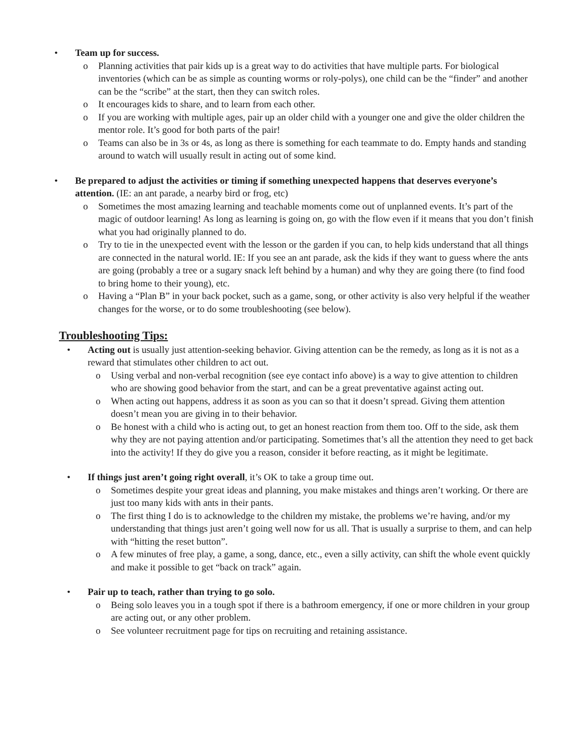• Team up for success.
o Planning activities that pair kids up is a great way to do activities that have multiple parts. For biological inventories (which can be as simple as counting worms or roly-polys), one child can be the “finder” and another can be the “scribe” at the start, then they can switch roles.
o It encourages kids to share, and to learn from each other.
o If you are working with multiple ages, pair up an older child with a younger one and give the older children the mentor role. It’s good for both parts of the pair!
o Teams can also be in 3s or 4s, as long as there is something for each teammate to do. Empty hands and standing around to watch will usually result in acting out of some kind.
• Be prepared to adjust the activities or timing if something unexpected happens that deserves everyone’s attention. (IE: an ant parade, a nearby bird or frog, etc)
o Sometimes the most amazing learning and teachable moments come out of unplanned events. It’s part of the magic of outdoor learning! As long as learning is going on, go with the flow even if it means that you don’t finish what you had originally planned to do.
o Try to tie in the unexpected event with the lesson or the garden if you can, to help kids understand that all things are connected in the natural world. IE: If you see an ant parade, ask the kids if they want to guess where the ants are going (probably a tree or a sugary snack left behind by a human) and why they are going there (to find food to bring home to their young), etc.
o Having a “Plan B” in your back pocket, such as a game, song, or other activity is also very helpful if the weather changes for the worse, or to do some troubleshooting (see below).
Troubleshooting Tips:
• Acting out is usually just attention-seeking behavior. Giving attention can be the remedy, as long as it is not as a reward that stimulates other children to act out.
o Using verbal and non-verbal recognition (see eye contact info above) is a way to give attention to children who are showing good behavior from the start, and can be a great preventative against acting out.
o When acting out happens, address it as soon as you can so that it doesn’t spread. Giving them attention doesn’t mean you are giving in to their behavior.
o Be honest with a child who is acting out, to get an honest reaction from them too. Off to the side, ask them why they are not paying attention and/or participating. Sometimes that’s all the attention they need to get back into the activity! If they do give you a reason, consider it before reacting, as it might be legitimate.
• If things just aren’t going right overall, it’s OK to take a group time out.
o Sometimes despite your great ideas and planning, you make mistakes and things aren’t working. Or there are just too many kids with ants in their pants.
o The first thing I do is to acknowledge to the children my mistake, the problems we’re having, and/or my understanding that things just aren’t going well now for us all. That is usually a surprise to them, and can help with “hitting the reset button”.
o A few minutes of free play, a game, a song, dance, etc., even a silly activity, can shift the whole event quickly and make it possible to get “back on track” again.
• Pair up to teach, rather than trying to go solo.
o Being solo leaves you in a tough spot if there is a bathroom emergency, if one or more children in your group are acting out, or any other problem.
o See volunteer recruitment page for tips on recruiting and retaining assistance.